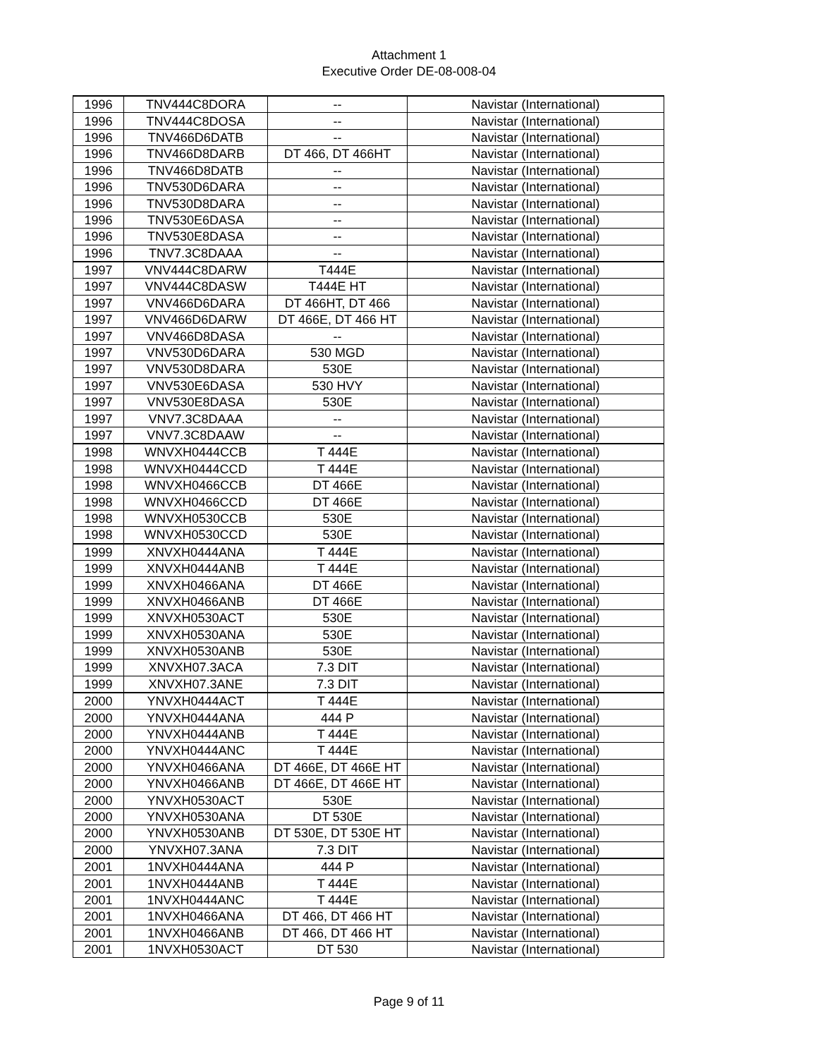Attachment 1
Executive Order DE-08-008-04
| 1996 | TNV444C8DORA | -- | Navistar (International) |
| 1996 | TNV444C8DOSA | -- | Navistar (International) |
| 1996 | TNV466D6DATB | -- | Navistar (International) |
| 1996 | TNV466D8DARB | DT 466, DT 466HT | Navistar (International) |
| 1996 | TNV466D8DATB | -- | Navistar (International) |
| 1996 | TNV530D6DARA | -- | Navistar (International) |
| 1996 | TNV530D8DARA | -- | Navistar (International) |
| 1996 | TNV530E6DASA | -- | Navistar (International) |
| 1996 | TNV530E8DASA | -- | Navistar (International) |
| 1996 | TNV7.3C8DAAA | -- | Navistar (International) |
| 1997 | VNV444C8DARW | T444E | Navistar (International) |
| 1997 | VNV444C8DASW | T444E HT | Navistar (International) |
| 1997 | VNV466D6DARA | DT 466HT, DT 466 | Navistar (International) |
| 1997 | VNV466D6DARW | DT 466E, DT 466 HT | Navistar (International) |
| 1997 | VNV466D8DASA | -- | Navistar (International) |
| 1997 | VNV530D6DARA | 530 MGD | Navistar (International) |
| 1997 | VNV530D8DARA | 530E | Navistar (International) |
| 1997 | VNV530E6DASA | 530 HVY | Navistar (International) |
| 1997 | VNV530E8DASA | 530E | Navistar (International) |
| 1997 | VNV7.3C8DAAA | -- | Navistar (International) |
| 1997 | VNV7.3C8DAAW | -- | Navistar (International) |
| 1998 | WNVXH0444CCB | T 444E | Navistar (International) |
| 1998 | WNVXH0444CCD | T 444E | Navistar (International) |
| 1998 | WNVXH0466CCB | DT 466E | Navistar (International) |
| 1998 | WNVXH0466CCD | DT 466E | Navistar (International) |
| 1998 | WNVXH0530CCB | 530E | Navistar (International) |
| 1998 | WNVXH0530CCD | 530E | Navistar (International) |
| 1999 | XNVXH0444ANA | T 444E | Navistar (International) |
| 1999 | XNVXH0444ANB | T 444E | Navistar (International) |
| 1999 | XNVXH0466ANA | DT 466E | Navistar (International) |
| 1999 | XNVXH0466ANB | DT 466E | Navistar (International) |
| 1999 | XNVXH0530ACT | 530E | Navistar (International) |
| 1999 | XNVXH0530ANA | 530E | Navistar (International) |
| 1999 | XNVXH0530ANB | 530E | Navistar (International) |
| 1999 | XNVXH07.3ACA | 7.3 DIT | Navistar (International) |
| 1999 | XNVXH07.3ANE | 7.3 DIT | Navistar (International) |
| 2000 | YNVXH0444ACT | T 444E | Navistar (International) |
| 2000 | YNVXH0444ANA | 444 P | Navistar (International) |
| 2000 | YNVXH0444ANB | T 444E | Navistar (International) |
| 2000 | YNVXH0444ANC | T 444E | Navistar (International) |
| 2000 | YNVXH0466ANA | DT 466E, DT 466E HT | Navistar (International) |
| 2000 | YNVXH0466ANB | DT 466E, DT 466E HT | Navistar (International) |
| 2000 | YNVXH0530ACT | 530E | Navistar (International) |
| 2000 | YNVXH0530ANA | DT 530E | Navistar (International) |
| 2000 | YNVXH0530ANB | DT 530E, DT 530E HT | Navistar (International) |
| 2000 | YNVXH07.3ANA | 7.3 DIT | Navistar (International) |
| 2001 | 1NVXH0444ANA | 444 P | Navistar (International) |
| 2001 | 1NVXH0444ANB | T 444E | Navistar (International) |
| 2001 | 1NVXH0444ANC | T 444E | Navistar (International) |
| 2001 | 1NVXH0466ANA | DT 466, DT 466 HT | Navistar (International) |
| 2001 | 1NVXH0466ANB | DT 466, DT 466 HT | Navistar (International) |
| 2001 | 1NVXH0530ACT | DT 530 | Navistar (International) |
Page 9 of 11